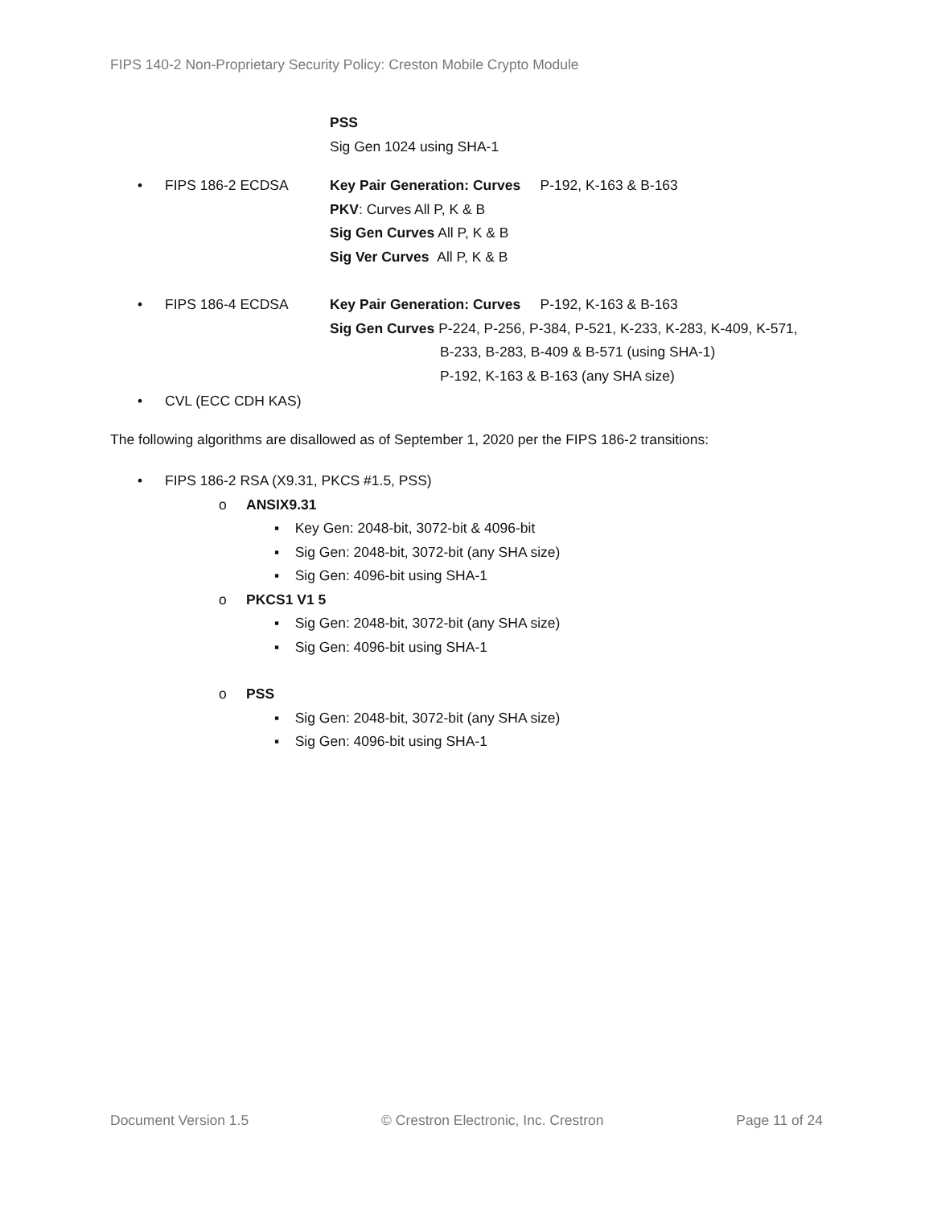FIPS 140-2 Non-Proprietary Security Policy: Creston Mobile Crypto Module
PSS
Sig Gen 1024 using SHA-1
• FIPS 186-2 ECDSA Key Pair Generation: Curves P-192, K-163 & B-163
PKV: Curves All P, K & B
Sig Gen Curves All P, K & B
Sig Ver Curves All P, K & B
• FIPS 186-4 ECDSA Key Pair Generation: Curves P-192, K-163 & B-163
Sig Gen Curves P-224, P-256, P-384, P-521, K-233, K-283, K-409, K-571,
B-233, B-283, B-409 & B-571 (using SHA-1)
P-192, K-163 & B-163 (any SHA size)
• CVL (ECC CDH KAS)
The following algorithms are disallowed as of September 1, 2020 per the FIPS 186-2 transitions:
• FIPS 186-2 RSA (X9.31, PKCS #1.5, PSS)
o ANSIX9.31
▪ Key Gen: 2048-bit, 3072-bit & 4096-bit
▪ Sig Gen: 2048-bit, 3072-bit (any SHA size)
▪ Sig Gen: 4096-bit using SHA-1
o PKCS1 V1 5
▪ Sig Gen: 2048-bit, 3072-bit (any SHA size)
▪ Sig Gen: 4096-bit using SHA-1
o PSS
▪ Sig Gen: 2048-bit, 3072-bit (any SHA size)
▪ Sig Gen: 4096-bit using SHA-1
Document Version 1.5 © Crestron Electronic, Inc. Crestron Page 11 of 24